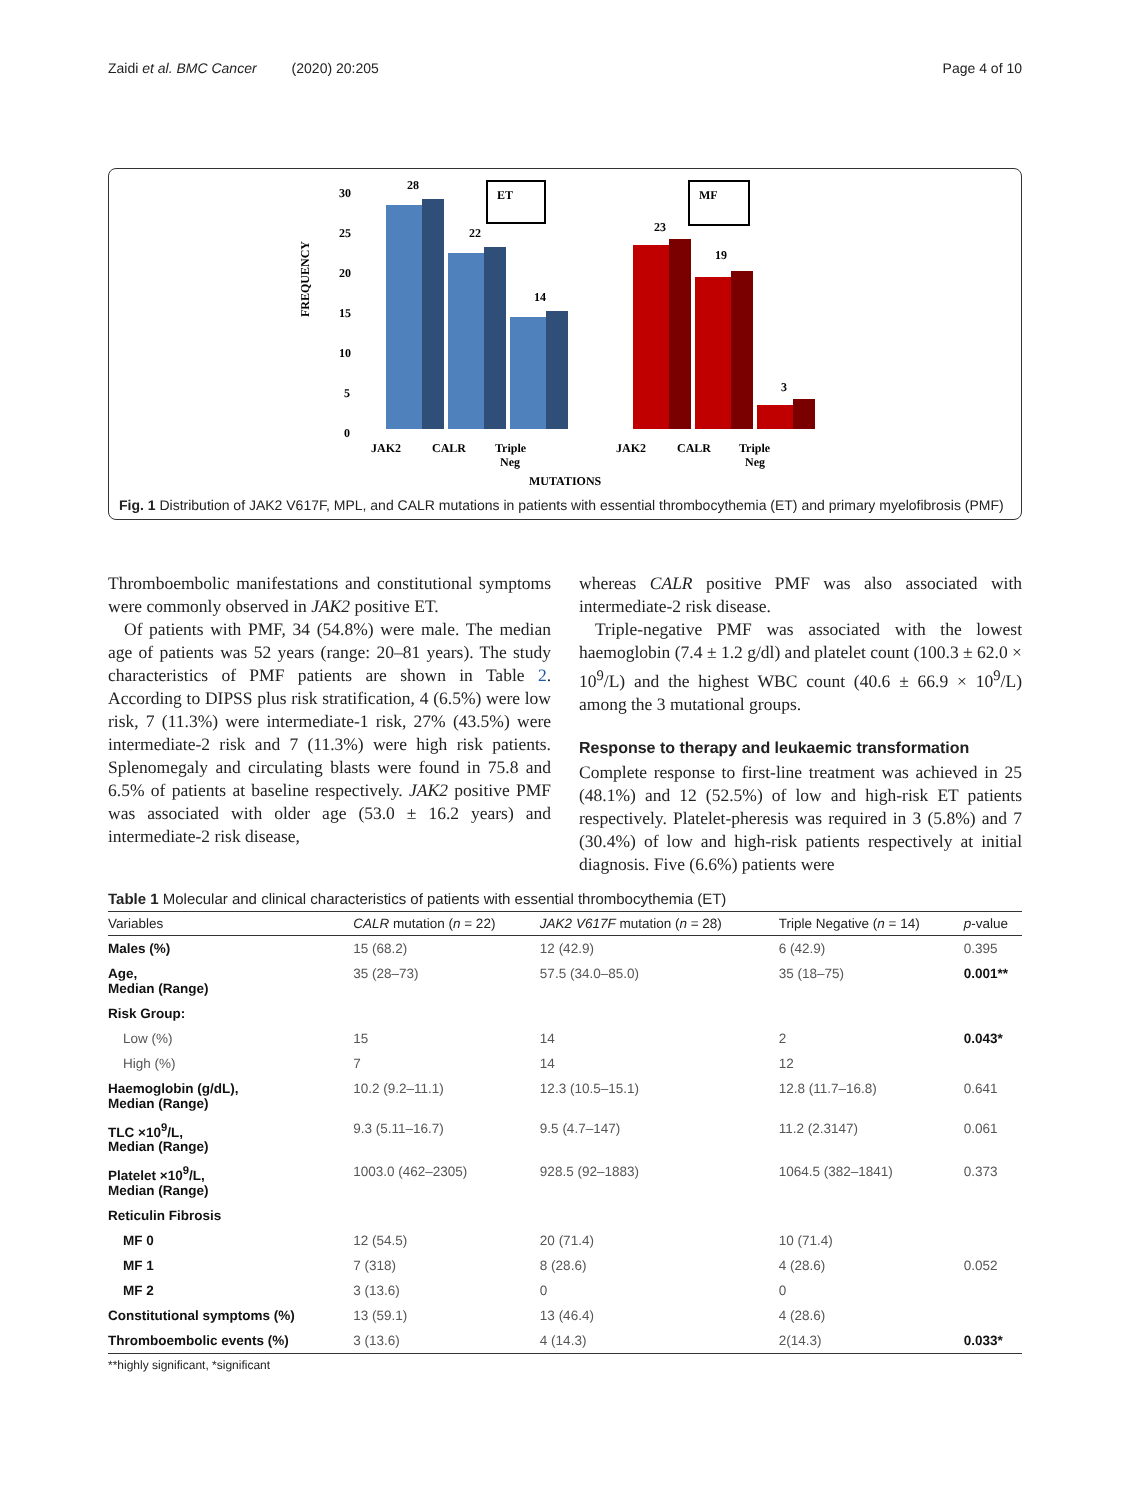Zaidi et al. BMC Cancer (2020) 20:205 Page 4 of 10
FREQUENCY
30
25
20
15
10
5
0
28
22
14
23
19
3
ET
MF
JAK2
CALR
Triple
Neg
JAK2
CALR
Triple
Neg
MUTATIONS
Fig. 1 Distribution of JAK2 V617F, MPL, and CALR mutations in patients with essential thrombocythemia (ET) and primary myelofibrosis (PMF)
Thromboembolic manifestations and constitutional symptoms were commonly observed in JAK2 positive ET.
Of patients with PMF, 34 (54.8%) were male. The median age of patients was 52 years (range: 20–81 years). The study characteristics of PMF patients are shown in Table 2. According to DIPSS plus risk stratification, 4 (6.5%) were low risk, 7 (11.3%) were intermediate-1 risk, 27% (43.5%) were intermediate-2 risk and 7 (11.3%) were high risk patients. Splenomegaly and circulating blasts were found in 75.8 and 6.5% of patients at baseline respectively. JAK2 positive PMF was associated with older age (53.0 ± 16.2 years) and intermediate-2 risk disease,
whereas CALR positive PMF was also associated with intermediate-2 risk disease.
Triple-negative PMF was associated with the lowest haemoglobin (7.4 ± 1.2 g/dl) and platelet count (100.3 ± 62.0 × 10<sup>9</sup>/L) and the highest WBC count (40.6 ± 66.9 × 10<sup>9</sup>/L) among the 3 mutational groups.
Response to therapy and leukaemic transformation
Complete response to first-line treatment was achieved in 25 (48.1%) and 12 (52.5%) of low and high-risk ET patients respectively. Platelet-pheresis was required in 3 (5.8%) and 7 (30.4%) of low and high-risk patients respectively at initial diagnosis. Five (6.6%) patients were
Table 1 Molecular and clinical characteristics of patients with essential thrombocythemia (ET)
| Variables | CALR mutation ( n = 22) | JAK2 V617F mutation ( n = 28) | Triple Negative ( n = 14) | p -value |
| --- | --- | --- | --- | --- |
| Males (%) | 15 (68.2) | 12 (42.9) | 6 (42.9) | 0.395 |
| Age, Median (Range) | 35 (28–73) | 57.5 (34.0–85.0) | 35 (18–75) | 0.001** |
| Risk Group: | | | | |
| Low (%) | 15 | 14 | 2 | 0.043* |
| High (%) | 7 | 14 | 12 | |
| Haemoglobin (g/dL), Median (Range) | 10.2 (9.2–11.1) | 12.3 (10.5–15.1) | 12.8 (11.7–16.8) | 0.641 |
| TLC ×10<sup>9</sup>/L, Median (Range) | 9.3 (5.11–16.7) | 9.5 (4.7–147) | 11.2 (2.3147) | 0.061 |
| Platelet ×10<sup>9</sup>/L, Median (Range) | 1003.0 (462–2305) | 928.5 (92–1883) | 1064.5 (382–1841) | 0.373 |
| Reticulin Fibrosis | | | | |
| MF 0 | 12 (54.5) | 20 (71.4) | 10 (71.4) | |
| MF 1 | 7 (318) | 8 (28.6) | 4 (28.6) | 0.052 |
| MF 2 | 3 (13.6) | 0 | 0 | |
| Constitutional symptoms (%) | 13 (59.1) | 13 (46.4) | 4 (28.6) | |
| Thromboembolic events (%) | 3 (13.6) | 4 (14.3) | 2(14.3) | 0.033* |
**highly significant, *significant